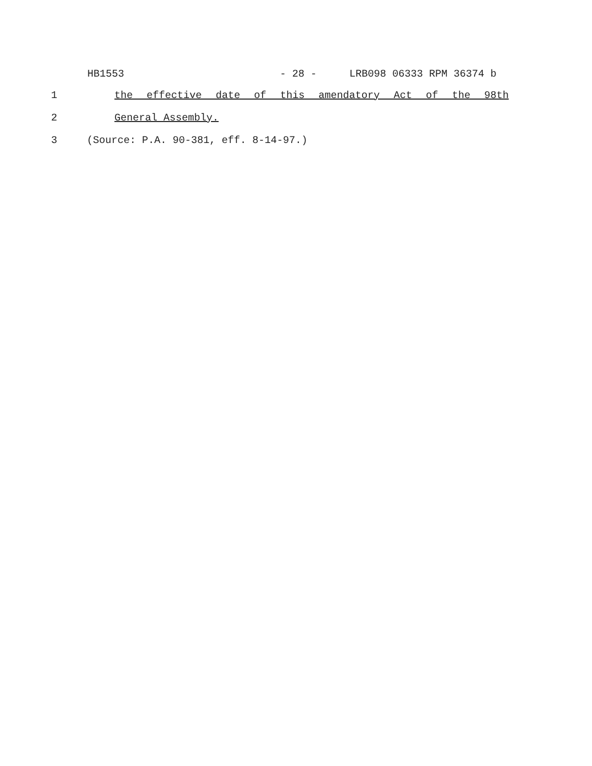HB1553 - 28 - LRB098 06333 RPM 36374 b
1 the effective date of this amendatory Act of the 98th
2 General Assembly.
3
(Source: P.A. 90-381, eff. 8-14-97.)